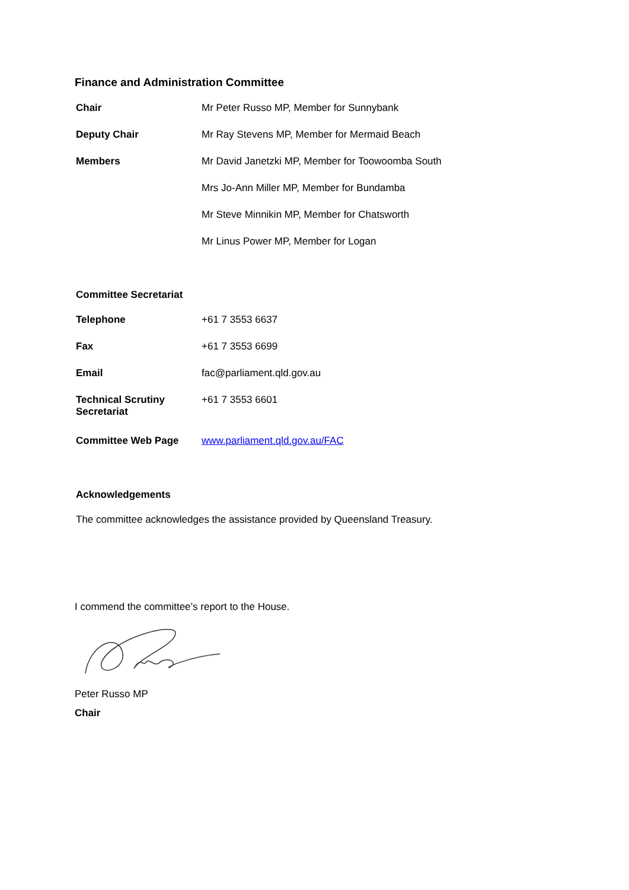Finance and Administration Committee
| Chair | Mr Peter Russo MP, Member for Sunnybank |
| Deputy Chair | Mr Ray Stevens MP, Member for Mermaid Beach |
| Members | Mr David Janetzki MP, Member for Toowoomba South |
| | Mrs Jo-Ann Miller MP, Member for Bundamba |
| | Mr Steve Minnikin MP, Member for Chatsworth |
| | Mr Linus Power MP, Member for Logan |
Committee Secretariat
| Telephone | +61 7 3553 6637 |
| Fax | +61 7 3553 6699 |
| Email | fac@parliament.qld.gov.au |
| Technical Scrutiny Secretariat | +61 7 3553 6601 |
| Committee Web Page | www.parliament.qld.gov.au/FAC |
Acknowledgements
The committee acknowledges the assistance provided by Queensland Treasury.
I commend the committee’s report to the House.
Peter Russo MP
Chair